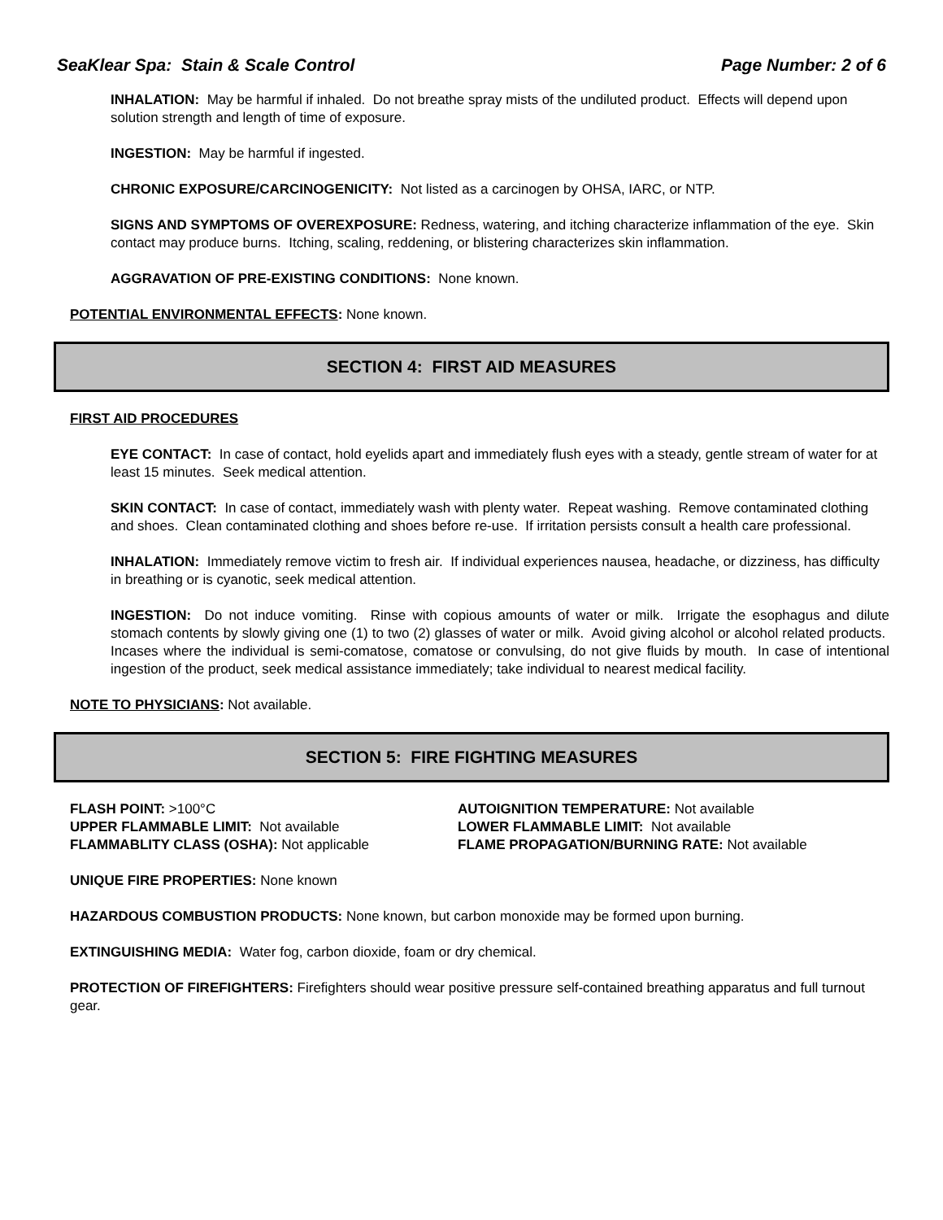SeaKlear Spa: Stain & Scale Control Page Number: 2 of 6
INHALATION: May be harmful if inhaled. Do not breathe spray mists of the undiluted product. Effects will depend upon solution strength and length of time of exposure.
INGESTION: May be harmful if ingested.
CHRONIC EXPOSURE/CARCINOGENICITY: Not listed as a carcinogen by OHSA, IARC, or NTP.
SIGNS AND SYMPTOMS OF OVEREXPOSURE: Redness, watering, and itching characterize inflammation of the eye. Skin contact may produce burns. Itching, scaling, reddening, or blistering characterizes skin inflammation.
AGGRAVATION OF PRE-EXISTING CONDITIONS: None known.
POTENTIAL ENVIRONMENTAL EFFECTS: None known.
SECTION 4: FIRST AID MEASURES
FIRST AID PROCEDURES
EYE CONTACT: In case of contact, hold eyelids apart and immediately flush eyes with a steady, gentle stream of water for at least 15 minutes. Seek medical attention.
SKIN CONTACT: In case of contact, immediately wash with plenty water. Repeat washing. Remove contaminated clothing and shoes. Clean contaminated clothing and shoes before re-use. If irritation persists consult a health care professional.
INHALATION: Immediately remove victim to fresh air. If individual experiences nausea, headache, or dizziness, has difficulty in breathing or is cyanotic, seek medical attention.
INGESTION: Do not induce vomiting. Rinse with copious amounts of water or milk. Irrigate the esophagus and dilute stomach contents by slowly giving one (1) to two (2) glasses of water or milk. Avoid giving alcohol or alcohol related products. Incases where the individual is semi-comatose, comatose or convulsing, do not give fluids by mouth. In case of intentional ingestion of the product, seek medical assistance immediately; take individual to nearest medical facility.
NOTE TO PHYSICIANS: Not available.
SECTION 5: FIRE FIGHTING MEASURES
FLASH POINT: >100°C
AUTOIGNITION TEMPERATURE: Not available
UPPER FLAMMABLE LIMIT: Not available
LOWER FLAMMABLE LIMIT: Not available
FLAMMABLITY CLASS (OSHA): Not applicable
FLAME PROPAGATION/BURNING RATE: Not available
UNIQUE FIRE PROPERTIES: None known
HAZARDOUS COMBUSTION PRODUCTS: None known, but carbon monoxide may be formed upon burning.
EXTINGUISHING MEDIA: Water fog, carbon dioxide, foam or dry chemical.
PROTECTION OF FIREFIGHTERS: Firefighters should wear positive pressure self-contained breathing apparatus and full turnout gear.